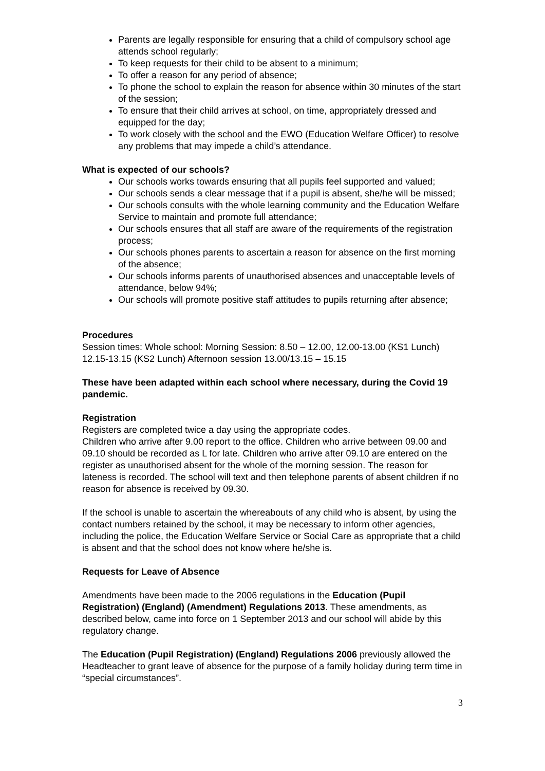Parents are legally responsible for ensuring that a child of compulsory school age attends school regularly;
To keep requests for their child to be absent to a minimum;
To offer a reason for any period of absence;
To phone the school to explain the reason for absence within 30 minutes of the start of the session;
To ensure that their child arrives at school, on time, appropriately dressed and equipped for the day;
To work closely with the school and the EWO (Education Welfare Officer) to resolve any problems that may impede a child’s attendance.
What is expected of our schools?
Our schools works towards ensuring that all pupils feel supported and valued;
Our schools sends a clear message that if a pupil is absent, she/he will be missed;
Our schools consults with the whole learning community and the Education Welfare Service to maintain and promote full attendance;
Our schools ensures that all staff are aware of the requirements of the registration process;
Our schools phones parents to ascertain a reason for absence on the first morning of the absence;
Our schools informs parents of unauthorised absences and unacceptable levels of attendance, below 94%;
Our schools will promote positive staff attitudes to pupils returning after absence;
Procedures
Session times: Whole school: Morning Session: 8.50 – 12.00, 12.00-13.00 (KS1 Lunch) 12.15-13.15 (KS2 Lunch) Afternoon session 13.00/13.15 – 15.15
These have been adapted within each school where necessary, during the Covid 19 pandemic.
Registration
Registers are completed twice a day using the appropriate codes.
Children who arrive after 9.00 report to the office. Children who arrive between 09.00 and 09.10 should be recorded as L for late. Children who arrive after 09.10 are entered on the register as unauthorised absent for the whole of the morning session. The reason for lateness is recorded. The school will text and then telephone parents of absent children if no reason for absence is received by 09.30.
If the school is unable to ascertain the whereabouts of any child who is absent, by using the contact numbers retained by the school, it may be necessary to inform other agencies, including the police, the Education Welfare Service or Social Care as appropriate that a child is absent and that the school does not know where he/she is.
Requests for Leave of Absence
Amendments have been made to the 2006 regulations in the Education (Pupil Registration) (England) (Amendment) Regulations 2013. These amendments, as described below, came into force on 1 September 2013 and our school will abide by this regulatory change.
The Education (Pupil Registration) (England) Regulations 2006 previously allowed the Headteacher to grant leave of absence for the purpose of a family holiday during term time in “special circumstances”.
3